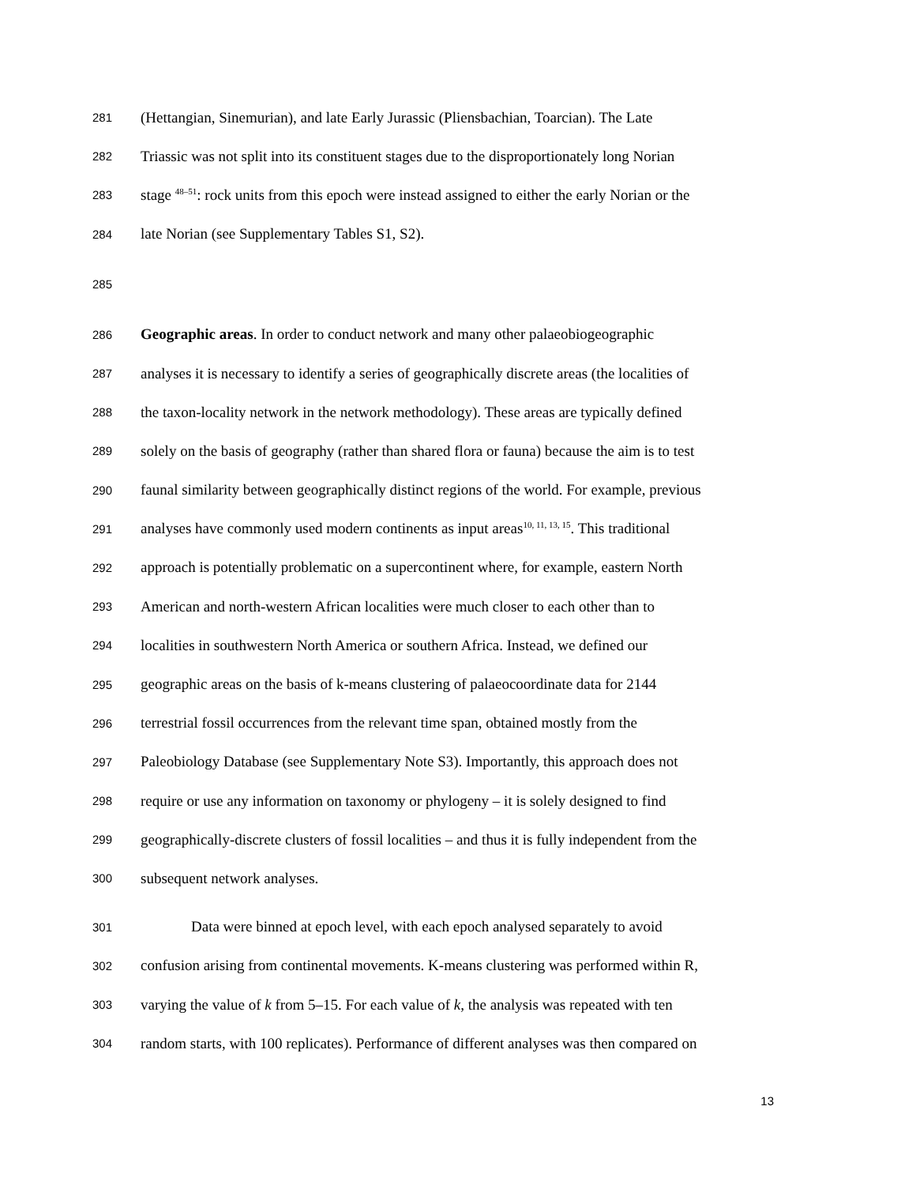281 (Hettangian, Sinemurian), and late Early Jurassic (Pliensbachian, Toarcian). The Late
282 Triassic was not split into its constituent stages due to the disproportionately long Norian
283 stage <sup>48–51</sup>: rock units from this epoch were instead assigned to either the early Norian or the
284 late Norian (see Supplementary Tables S1, S2).
285
286 Geographic areas. In order to conduct network and many other palaeobiogeographic
287 analyses it is necessary to identify a series of geographically discrete areas (the localities of
288 the taxon-locality network in the network methodology). These areas are typically defined
289 solely on the basis of geography (rather than shared flora or fauna) because the aim is to test
290 faunal similarity between geographically distinct regions of the world. For example, previous
291 analyses have commonly used modern continents as input areas<sup>10, 11, 13, 15</sup>. This traditional
292 approach is potentially problematic on a supercontinent where, for example, eastern North
293 American and north-western African localities were much closer to each other than to
294 localities in southwestern North America or southern Africa. Instead, we defined our
295 geographic areas on the basis of k-means clustering of palaeocoordinate data for 2144
296 terrestrial fossil occurrences from the relevant time span, obtained mostly from the
297 Paleobiology Database (see Supplementary Note S3). Importantly, this approach does not
298 require or use any information on taxonomy or phylogeny – it is solely designed to find
299 geographically-discrete clusters of fossil localities – and thus it is fully independent from the
300 subsequent network analyses.
301 Data were binned at epoch level, with each epoch analysed separately to avoid
302 confusion arising from continental movements. K-means clustering was performed within R,
303 varying the value of k from 5–15. For each value of k, the analysis was repeated with ten
304 random starts, with 100 replicates). Performance of different analyses was then compared on
13